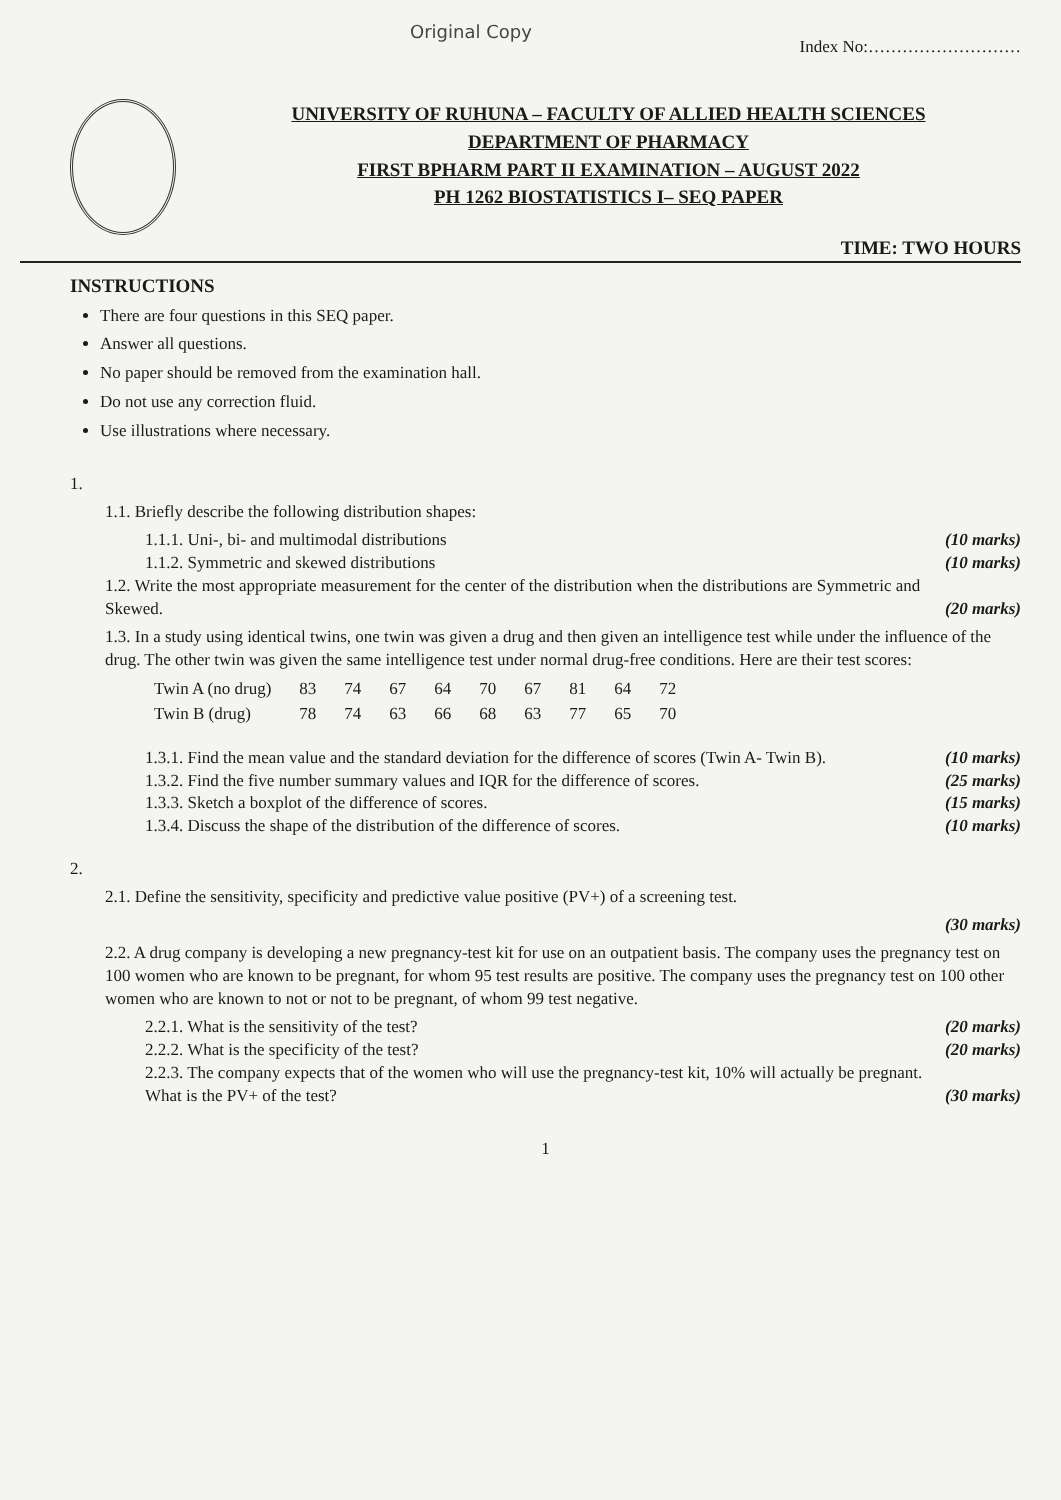Original Copy
Index No:………………………
UNIVERSITY OF RUHUNA – FACULTY OF ALLIED HEALTH SCIENCES
DEPARTMENT OF PHARMACY
FIRST BPHARM PART II EXAMINATION – AUGUST 2022
PH 1262 BIOSTATISTICS I– SEQ PAPER
TIME: TWO HOURS
INSTRUCTIONS
There are four questions in this SEQ paper.
Answer all questions.
No paper should be removed from the examination hall.
Do not use any correction fluid.
Use illustrations where necessary.
1.
1.1. Briefly describe the following distribution shapes:
1.1.1. Uni-, bi- and multimodal distributions (10 marks)
1.1.2. Symmetric and skewed distributions (10 marks)
1.2. Write the most appropriate measurement for the center of the distribution when the distributions are Symmetric and Skewed. (20 marks)
1.3. In a study using identical twins, one twin was given a drug and then given an intelligence test while under the influence of the drug. The other twin was given the same intelligence test under normal drug-free conditions. Here are their test scores:
| Twin A (no drug) | 83 | 74 | 67 | 64 | 70 | 67 | 81 | 64 | 72 |
| Twin B (drug) | 78 | 74 | 63 | 66 | 68 | 63 | 77 | 65 | 70 |
1.3.1. Find the mean value and the standard deviation for the difference of scores (Twin A- Twin B). (10 marks)
1.3.2. Find the five number summary values and IQR for the difference of scores. (25 marks)
1.3.3. Sketch a boxplot of the difference of scores. (15 marks)
1.3.4. Discuss the shape of the distribution of the difference of scores. (10 marks)
2.
2.1. Define the sensitivity, specificity and predictive value positive (PV+) of a screening test.
(30 marks)
2.2. A drug company is developing a new pregnancy-test kit for use on an outpatient basis. The company uses the pregnancy test on 100 women who are known to be pregnant, for whom 95 test results are positive. The company uses the pregnancy test on 100 other women who are known to not or not to be pregnant, of whom 99 test negative.
2.2.1. What is the sensitivity of the test? (20 marks)
2.2.2. What is the specificity of the test? (20 marks)
2.2.3. The company expects that of the women who will use the pregnancy-test kit, 10% will actually be pregnant. What is the PV+ of the test? (30 marks)
1